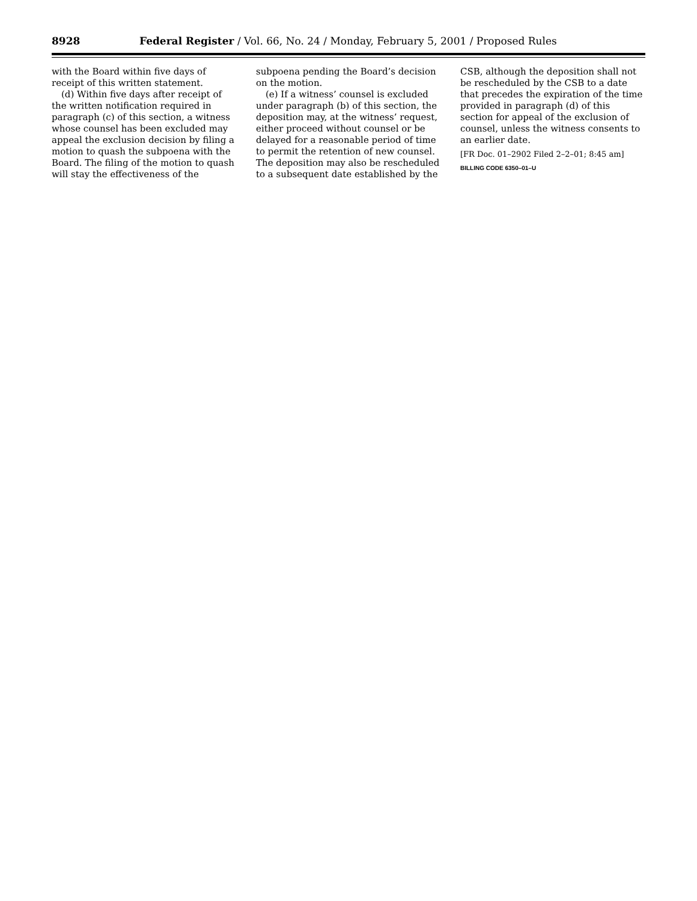8928 Federal Register / Vol. 66, No. 24 / Monday, February 5, 2001 / Proposed Rules
with the Board within five days of receipt of this written statement.
(d) Within five days after receipt of the written notification required in paragraph (c) of this section, a witness whose counsel has been excluded may appeal the exclusion decision by filing a motion to quash the subpoena with the Board. The filing of the motion to quash will stay the effectiveness of the
subpoena pending the Board’s decision on the motion.
(e) If a witness’ counsel is excluded under paragraph (b) of this section, the deposition may, at the witness’ request, either proceed without counsel or be delayed for a reasonable period of time to permit the retention of new counsel. The deposition may also be rescheduled to a subsequent date established by the
CSB, although the deposition shall not be rescheduled by the CSB to a date that precedes the expiration of the time provided in paragraph (d) of this section for appeal of the exclusion of counsel, unless the witness consents to an earlier date.
[FR Doc. 01–2902 Filed 2–2–01; 8:45 am]
BILLING CODE 6350–01–U